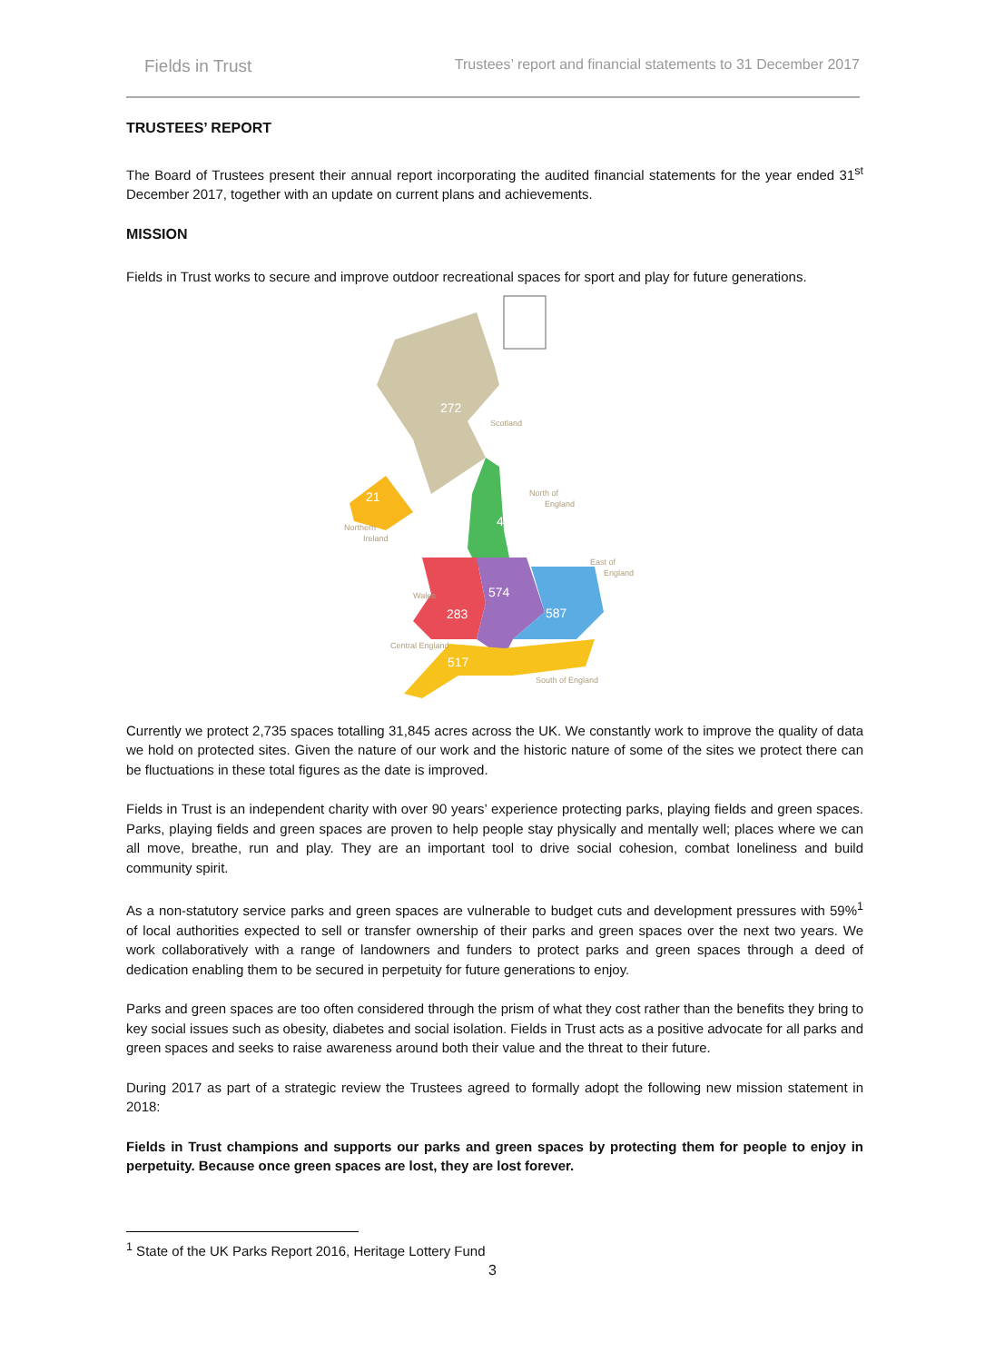Fields in Trust Trustees’ report and financial statements to 31 December 2017
TRUSTEES’ REPORT
The Board of Trustees present their annual report incorporating the audited financial statements for the year ended 31<sup>st</sup> December 2017, together with an update on current plans and achievements.
MISSION
Fields in Trust works to secure and improve outdoor recreational spaces for sport and play for future generations.
272
21
481
283
574
587
517
Scotland
North of
England
Northern
Ireland
East of
England
Wales
Central England
South of England
Currently we protect 2,735 spaces totalling 31,845 acres across the UK. We constantly work to improve the quality of data we hold on protected sites. Given the nature of our work and the historic nature of some of the sites we protect there can be fluctuations in these total figures as the date is improved.
Fields in Trust is an independent charity with over 90 years’ experience protecting parks, playing fields and green spaces. Parks, playing fields and green spaces are proven to help people stay physically and mentally well; places where we can all move, breathe, run and play. They are an important tool to drive social cohesion, combat loneliness and build community spirit.
As a non-statutory service parks and green spaces are vulnerable to budget cuts and development pressures with 59%<sup>1</sup> of local authorities expected to sell or transfer ownership of their parks and green spaces over the next two years. We work collaboratively with a range of landowners and funders to protect parks and green spaces through a deed of dedication enabling them to be secured in perpetuity for future generations to enjoy.
Parks and green spaces are too often considered through the prism of what they cost rather than the benefits they bring to key social issues such as obesity, diabetes and social isolation. Fields in Trust acts as a positive advocate for all parks and green spaces and seeks to raise awareness around both their value and the threat to their future.
During 2017 as part of a strategic review the Trustees agreed to formally adopt the following new mission statement in 2018:
Fields in Trust champions and supports our parks and green spaces by protecting them for people to enjoy in perpetuity. Because once green spaces are lost, they are lost forever.
<sup>1</sup> State of the UK Parks Report 2016, Heritage Lottery Fund
3